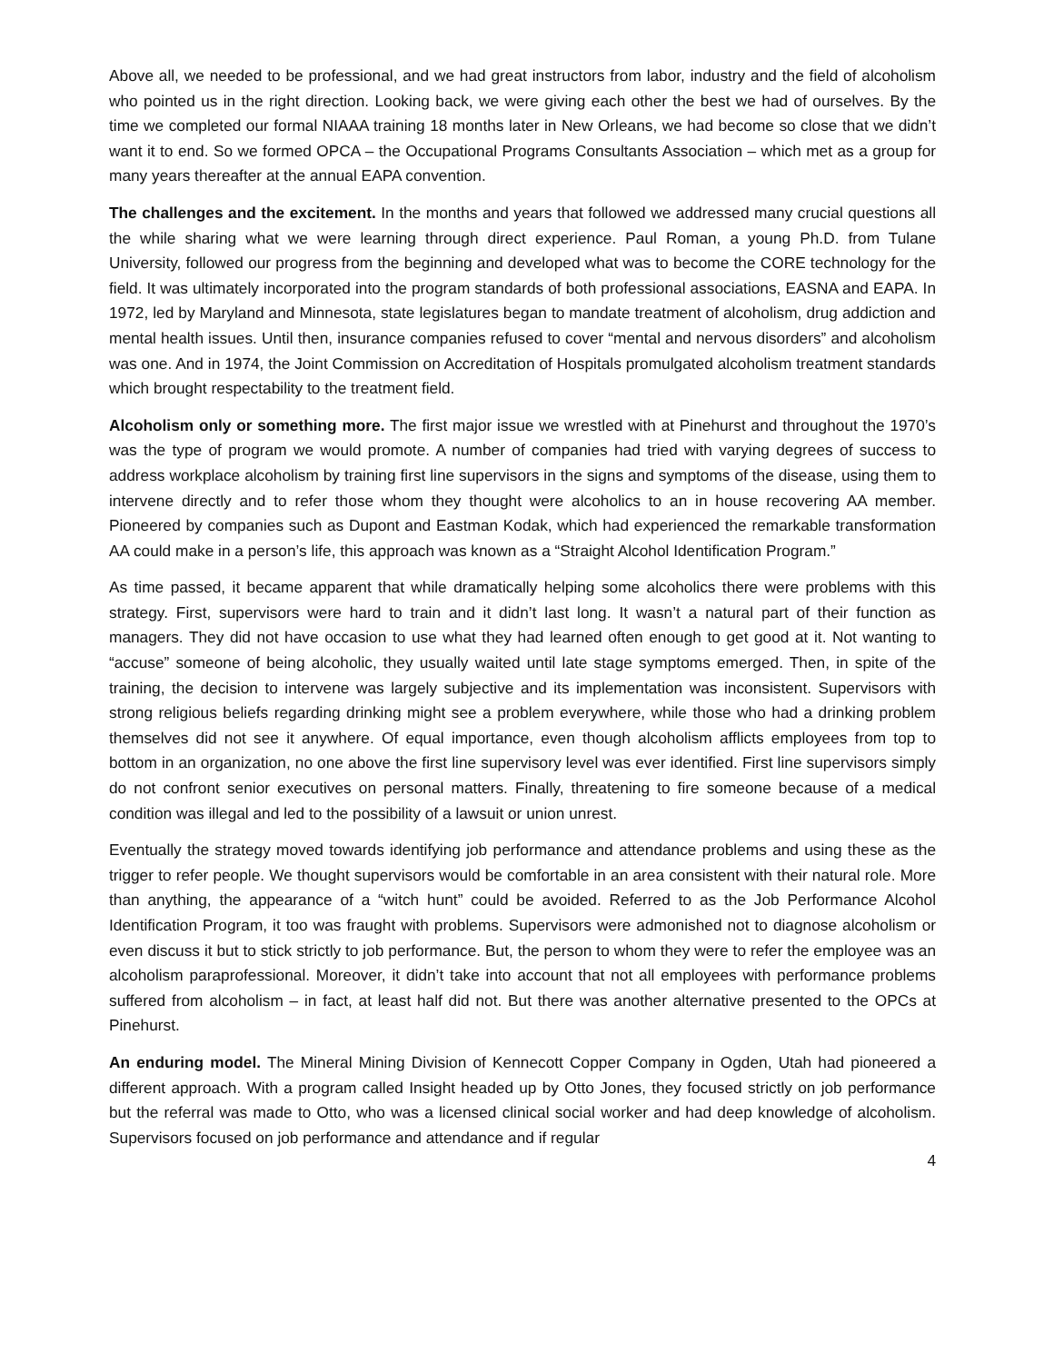Above all, we needed to be professional, and we had great instructors from labor, industry and the field of alcoholism who pointed us in the right direction. Looking back, we were giving each other the best we had of ourselves. By the time we completed our formal NIAAA training 18 months later in New Orleans, we had become so close that we didn’t want it to end. So we formed OPCA – the Occupational Programs Consultants Association – which met as a group for many years thereafter at the annual EAPA convention.
The challenges and the excitement. In the months and years that followed we addressed many crucial questions all the while sharing what we were learning through direct experience. Paul Roman, a young Ph.D. from Tulane University, followed our progress from the beginning and developed what was to become the CORE technology for the field. It was ultimately incorporated into the program standards of both professional associations, EASNA and EAPA. In 1972, led by Maryland and Minnesota, state legislatures began to mandate treatment of alcoholism, drug addiction and mental health issues. Until then, insurance companies refused to cover “mental and nervous disorders” and alcoholism was one. And in 1974, the Joint Commission on Accreditation of Hospitals promulgated alcoholism treatment standards which brought respectability to the treatment field.
Alcoholism only or something more. The first major issue we wrestled with at Pinehurst and throughout the 1970’s was the type of program we would promote. A number of companies had tried with varying degrees of success to address workplace alcoholism by training first line supervisors in the signs and symptoms of the disease, using them to intervene directly and to refer those whom they thought were alcoholics to an in house recovering AA member. Pioneered by companies such as Dupont and Eastman Kodak, which had experienced the remarkable transformation AA could make in a person’s life, this approach was known as a “Straight Alcohol Identification Program.”
As time passed, it became apparent that while dramatically helping some alcoholics there were problems with this strategy. First, supervisors were hard to train and it didn’t last long. It wasn’t a natural part of their function as managers. They did not have occasion to use what they had learned often enough to get good at it. Not wanting to “accuse” someone of being alcoholic, they usually waited until late stage symptoms emerged. Then, in spite of the training, the decision to intervene was largely subjective and its implementation was inconsistent. Supervisors with strong religious beliefs regarding drinking might see a problem everywhere, while those who had a drinking problem themselves did not see it anywhere. Of equal importance, even though alcoholism afflicts employees from top to bottom in an organization, no one above the first line supervisory level was ever identified. First line supervisors simply do not confront senior executives on personal matters. Finally, threatening to fire someone because of a medical condition was illegal and led to the possibility of a lawsuit or union unrest.
Eventually the strategy moved towards identifying job performance and attendance problems and using these as the trigger to refer people. We thought supervisors would be comfortable in an area consistent with their natural role. More than anything, the appearance of a “witch hunt” could be avoided. Referred to as the Job Performance Alcohol Identification Program, it too was fraught with problems. Supervisors were admonished not to diagnose alcoholism or even discuss it but to stick strictly to job performance. But, the person to whom they were to refer the employee was an alcoholism paraprofessional. Moreover, it didn’t take into account that not all employees with performance problems suffered from alcoholism – in fact, at least half did not. But there was another alternative presented to the OPCs at Pinehurst.
An enduring model. The Mineral Mining Division of Kennecott Copper Company in Ogden, Utah had pioneered a different approach. With a program called Insight headed up by Otto Jones, they focused strictly on job performance but the referral was made to Otto, who was a licensed clinical social worker and had deep knowledge of alcoholism. Supervisors focused on job performance and attendance and if regular
4